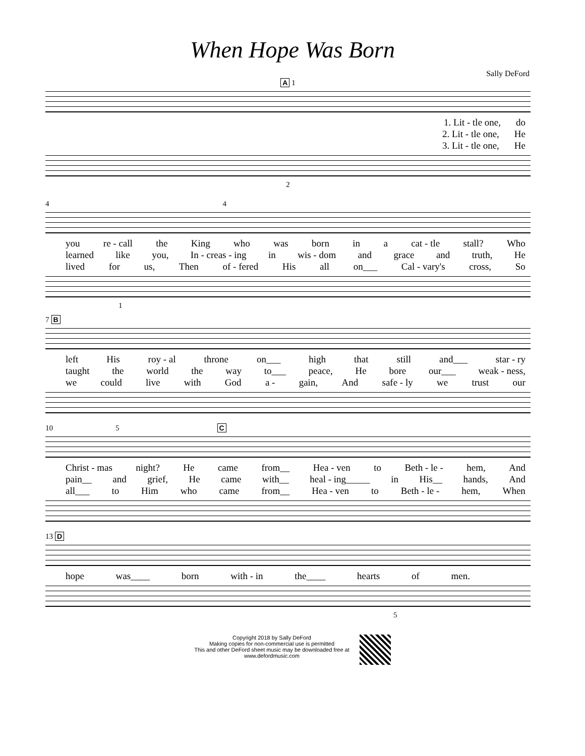When Hope Was Born
Sally DeFord
A 1
1. Lit - tle one, do
2. Lit - tle one, He
3. Lit - tle one, He
2
4 4
you re - call the King who was born in a cat - tle stall? Who
learned like you, In - creas - ing in wis - dom and grace and truth, He
lived for us, Then of - fered His all on___ Cal - vary's cross, So
1
7 B
left His roy - al throne on___ high that still and___ star - ry
taught the world the way to___ peace, He bore our___ weak - ness,
we could live with God a - gain, And safe - ly we trust our
10 5 C
Christ - mas night? He came from__ Hea - ven to Beth - le - hem, And
pain__ and grief, He came with__ heal - ing_____ in His__ hands, And
all___ to Him who came from__ Hea - ven to Beth - le - hem, When
13 D
hope was____ born with - in the____ hearts of men.
5
Copyright 2018 by Sally DeFord
Making copies for non-commercial use is permitted
This and other DeFord sheet music may be downloaded free at
www.defordmusic.com